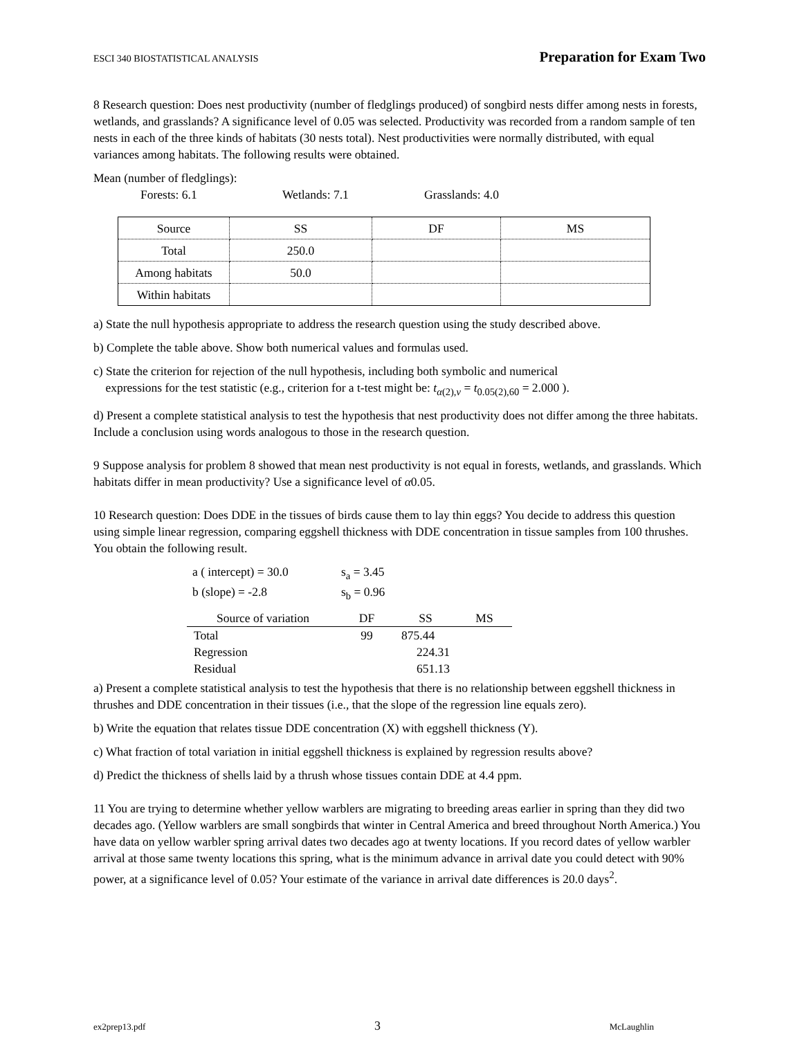ESCI 340 BIOSTATISTICAL ANALYSIS Preparation for Exam Two
8 Research question: Does nest productivity (number of fledglings produced) of songbird nests differ among nests in forests, wetlands, and grasslands? A significance level of 0.05 was selected. Productivity was recorded from a random sample of ten nests in each of the three kinds of habitats (30 nests total). Nest productivities were normally distributed, with equal variances among habitats. The following results were obtained.
Mean (number of fledglings):
Forests: 6.1 Wetlands: 7.1 Grasslands: 4.0
| Source | SS | DF | MS |
| --- | --- | --- | --- |
| Total | 250.0 | | |
| Among habitats | 50.0 | | |
| Within habitats | | | |
a) State the null hypothesis appropriate to address the research question using the study described above.
b) Complete the table above. Show both numerical values and formulas used.
c) State the criterion for rejection of the null hypothesis, including both symbolic and numerical
expressions for the test statistic (e.g., criterion for a t-test might be: t<sub>α(2),ν</sub> = t<sub>0.05(2),60</sub> = 2.000 ).
d) Present a complete statistical analysis to test the hypothesis that nest productivity does not differ among the three habitats. Include a conclusion using words analogous to those in the research question.
9 Suppose analysis for problem 8 showed that mean nest productivity is not equal in forests, wetlands, and grasslands. Which habitats differ in mean productivity? Use a significance level of α0.05.
10 Research question: Does DDE in the tissues of birds cause them to lay thin eggs? You decide to address this question using simple linear regression, comparing eggshell thickness with DDE concentration in tissue samples from 100 thrushes. You obtain the following result.
a ( intercept) = 30.0 s<sub>a</sub> = 3.45
b (slope) = -2.8 s<sub>b</sub> = 0.96
| Source of variation | DF | SS | MS |
| --- | --- | --- | --- |
| Total | 99 | 875.44 | |
| Regression | | 224.31 | |
| Residual | | 651.13 | |
a) Present a complete statistical analysis to test the hypothesis that there is no relationship between eggshell thickness in thrushes and DDE concentration in their tissues (i.e., that the slope of the regression line equals zero).
b) Write the equation that relates tissue DDE concentration (X) with eggshell thickness (Y).
c) What fraction of total variation in initial eggshell thickness is explained by regression results above?
d) Predict the thickness of shells laid by a thrush whose tissues contain DDE at 4.4 ppm.
11 You are trying to determine whether yellow warblers are migrating to breeding areas earlier in spring than they did two decades ago. (Yellow warblers are small songbirds that winter in Central America and breed throughout North America.) You have data on yellow warbler spring arrival dates two decades ago at twenty locations. If you record dates of yellow warbler arrival at those same twenty locations this spring, what is the minimum advance in arrival date you could detect with 90% power, at a significance level of 0.05? Your estimate of the variance in arrival date differences is 20.0 days<sup>2</sup>.
ex2prep13.pdf 3 McLaughlin